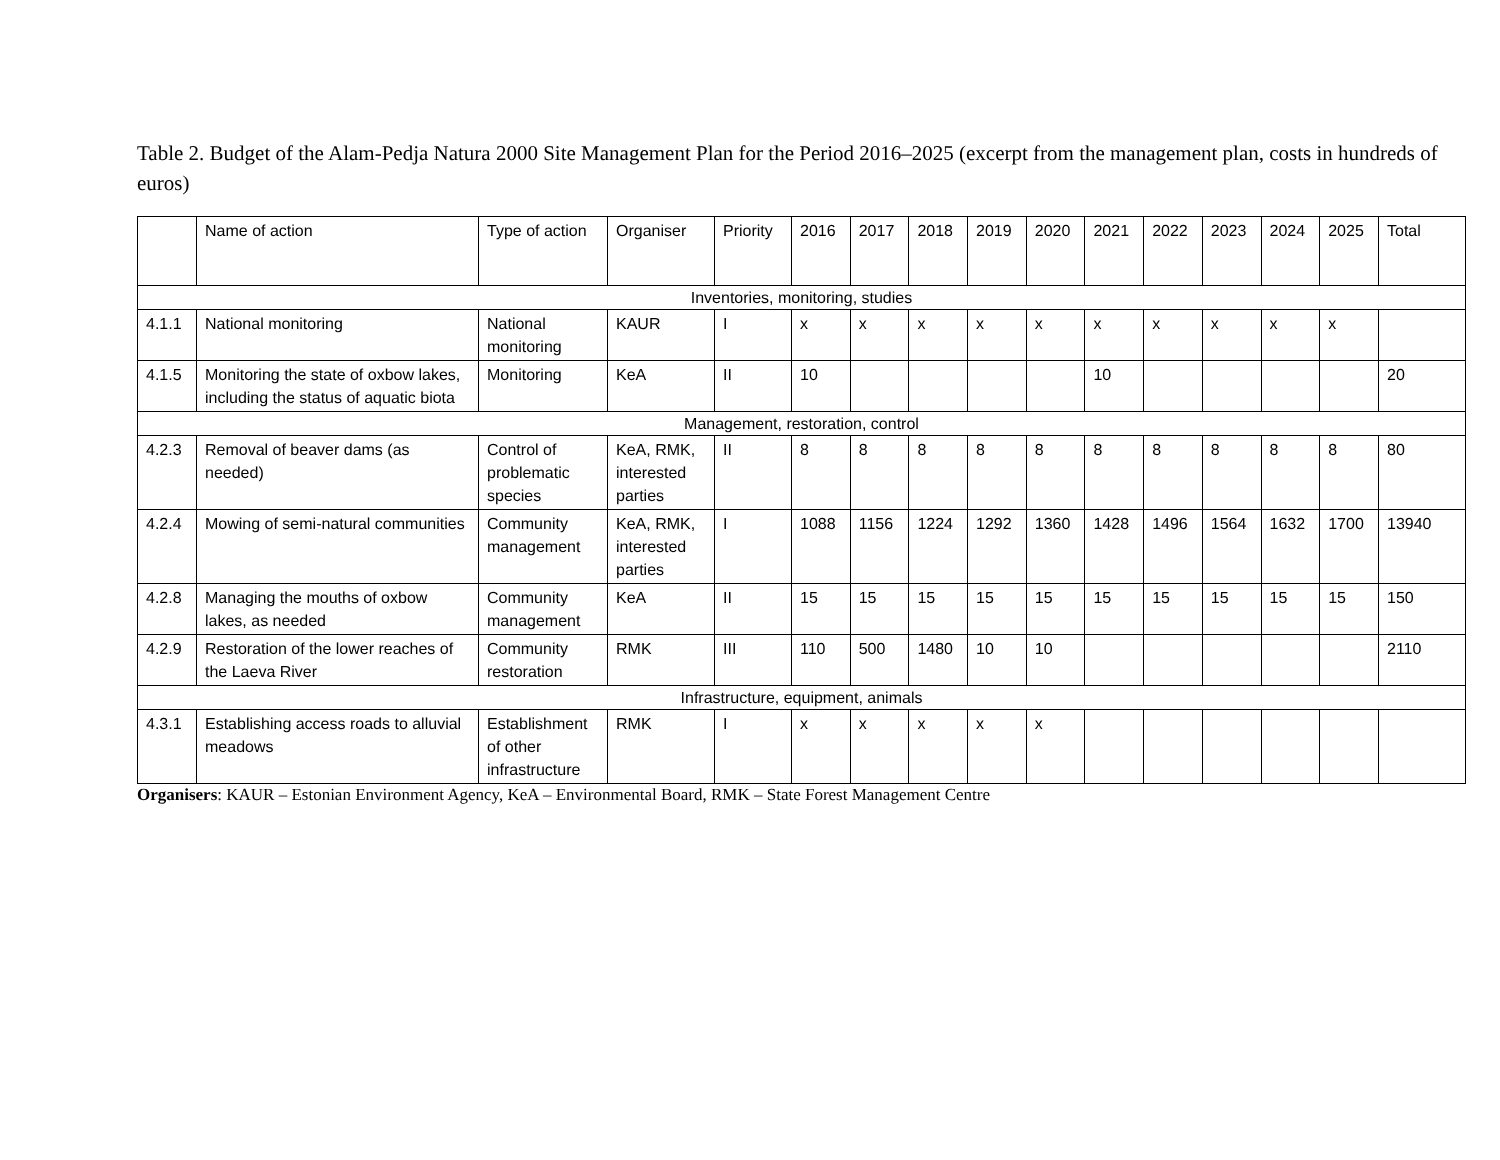Table 2. Budget of the Alam-Pedja Natura 2000 Site Management Plan for the Period 2016–2025 (excerpt from the management plan, costs in hundreds of euros)
| | Name of action | Type of action | Organiser | Priority | 2016 | 2017 | 2018 | 2019 | 2020 | 2021 | 2022 | 2023 | 2024 | 2025 | Total |
| --- | --- | --- | --- | --- | --- | --- | --- | --- | --- | --- | --- | --- | --- | --- | --- |
| Inventories, monitoring, studies | | | | | | | | | | | | | | | |
| 4.1.1 | National monitoring | National monitoring | KAUR | I | x | x | x | x | x | x | x | x | x | x | |
| 4.1.5 | Monitoring the state of oxbow lakes, including the status of aquatic biota | Monitoring | KeA | II | 10 | | | | | 10 | | | | | 20 |
| Management, restoration, control | | | | | | | | | | | | | | | |
| 4.2.3 | Removal of beaver dams (as needed) | Control of problematic species | KeA, RMK, interested parties | II | 8 | 8 | 8 | 8 | 8 | 8 | 8 | 8 | 8 | 8 | 80 |
| 4.2.4 | Mowing of semi-natural communities | Community management | KeA, RMK, interested parties | I | 1088 | 1156 | 1224 | 1292 | 1360 | 1428 | 1496 | 1564 | 1632 | 1700 | 13940 |
| 4.2.8 | Managing the mouths of oxbow lakes, as needed | Community management | KeA | II | 15 | 15 | 15 | 15 | 15 | 15 | 15 | 15 | 15 | 15 | 150 |
| 4.2.9 | Restoration of the lower reaches of the Laeva River | Community restoration | RMK | III | 110 | 500 | 1480 | 10 | 10 | | | | | | 2110 |
| Infrastructure, equipment, animals | | | | | | | | | | | | | | | |
| 4.3.1 | Establishing access roads to alluvial meadows | Establishment of other infrastructure | RMK | I | x | x | x | x | x | | | | | | |
Organisers: KAUR – Estonian Environment Agency, KeA – Environmental Board, RMK – State Forest Management Centre